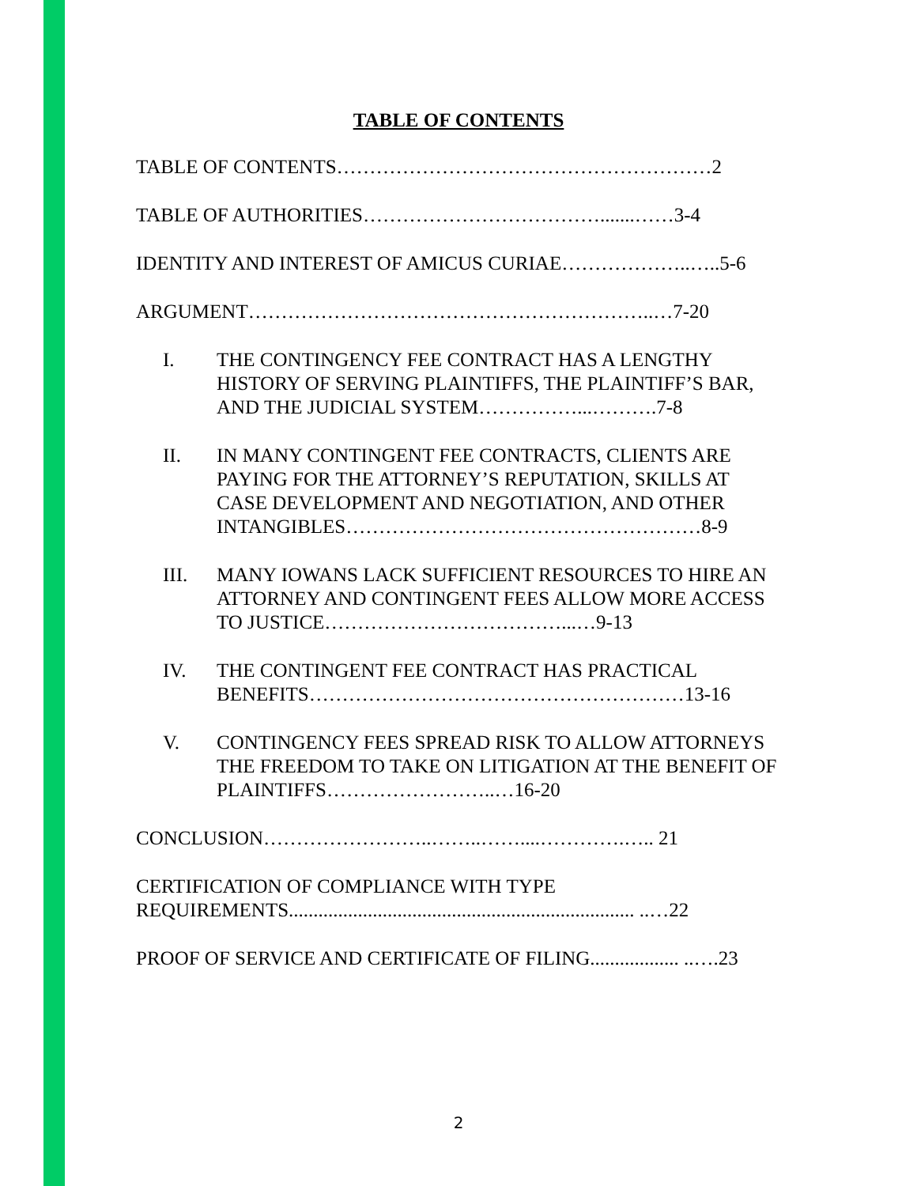TABLE OF CONTENTS
TABLE OF CONTENTS…………………………………………………2
TABLE OF AUTHORITIES……………………………….......……3-4
IDENTITY AND INTEREST OF AMICUS CURIAE………………..…..5-6
ARGUMENT……………………………………………………..…7-20
I. THE CONTINGENCY FEE CONTRACT HAS A LENGTHY HISTORY OF SERVING PLAINTIFFS, THE PLAINTIFF’S BAR, AND THE JUDICIAL SYSTEM……………...……….7-8
II. IN MANY CONTINGENT FEE CONTRACTS, CLIENTS ARE PAYING FOR THE ATTORNEY’S REPUTATION, SKILLS AT CASE DEVELOPMENT AND NEGOTIATION, AND OTHER INTANGIBLES………………………………………………8-9
III. MANY IOWANS LACK SUFFICIENT RESOURCES TO HIRE AN ATTORNEY AND CONTINGENT FEES ALLOW MORE ACCESS TO JUSTICE………………………………...…9-13
IV. THE CONTINGENT FEE CONTRACT HAS PRACTICAL BENEFITS…………………………………………………13-16
V. CONTINGENCY FEES SPREAD RISK TO ALLOW ATTORNEYS THE FREEDOM TO TAKE ON LITIGATION AT THE BENEFIT OF PLAINTIFFS……………………..…16-20
CONCLUSION……………………..……..……....………….….. 21
CERTIFICATION OF COMPLIANCE WITH TYPE REQUIREMENTS...................................................................... ..…22
PROOF OF SERVICE AND CERTIFICATE OF FILING.................. ..….23
2